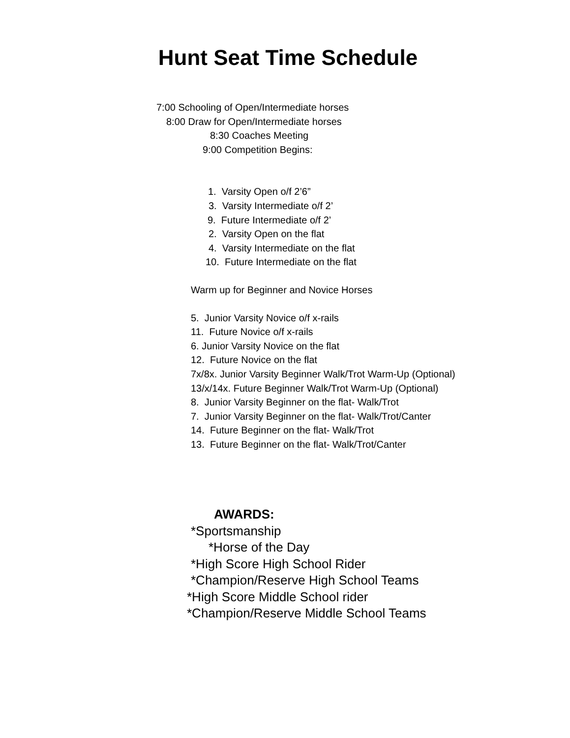Hunt Seat Time Schedule
7:00 Schooling of Open/Intermediate horses
8:00 Draw for Open/Intermediate horses
8:30 Coaches Meeting
9:00 Competition Begins:
1. Varsity Open o/f 2’6”
3. Varsity Intermediate o/f 2’
9. Future Intermediate o/f 2’
2. Varsity Open on the flat
4. Varsity Intermediate on the flat
10. Future Intermediate on the flat
Warm up for Beginner and Novice Horses
5. Junior Varsity Novice o/f x-rails 11. Future Novice o/f x-rails 6. Junior Varsity Novice on the flat 12. Future Novice on the flat 7x/8x. Junior Varsity Beginner Walk/Trot Warm-Up (Optional) 13/x/14x. Future Beginner Walk/Trot Warm-Up (Optional) 8. Junior Varsity Beginner on the flat- Walk/Trot 7. Junior Varsity Beginner on the flat- Walk/Trot/Canter 14. Future Beginner on the flat- Walk/Trot 13. Future Beginner on the flat- Walk/Trot/Canter
AWARDS:
*Sportsmanship
*Horse of the Day
*High Score High School Rider
*Champion/Reserve High School Teams
*High Score Middle School rider
*Champion/Reserve Middle School Teams